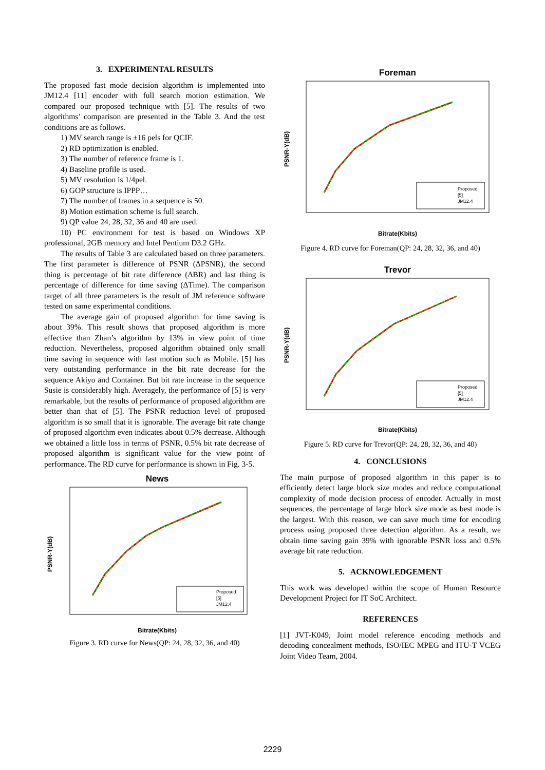3. EXPERIMENTAL RESULTS
The proposed fast mode decision algorithm is implemented into JM12.4 [11] encoder with full search motion estimation. We compared our proposed technique with [5]. The results of two algorithms’ comparison are presented in the Table 3. And the test conditions are as follows.
1) MV search range is ±16 pels for QCIF.
2) RD optimization is enabled.
3) The number of reference frame is 1.
4) Baseline profile is used.
5) MV resolution is 1/4pel.
6) GOP structure is IPPP…
7) The number of frames in a sequence is 50.
8) Motion estimation scheme is full search.
9) QP value 24, 28, 32, 36 and 40 are used.
10) PC environment for test is based on Windows XP professional, 2GB memory and Intel Pentium D3.2 GHz.
The results of Table 3 are calculated based on three parameters. The first parameter is difference of PSNR (ΔPSNR), the second thing is percentage of bit rate difference (ΔBR) and last thing is percentage of difference for time saving (ΔTime). The comparison target of all three parameters is the result of JM reference software tested on same experimental conditions.
The average gain of proposed algorithm for time saving is about 39%. This result shows that proposed algorithm is more effective than Zhan’s algorithm by 13% in view point of time reduction. Nevertheless, proposed algorithm obtained only small time saving in sequence with fast motion such as Mobile. [5] has very outstanding performance in the bit rate decrease for the sequence Akiyo and Container. But bit rate increase in the sequence Susie is considerably high. Averagely, the performance of [5] is very remarkable, but the results of performance of proposed algorithm are better than that of [5]. The PSNR reduction level of proposed algorithm is so small that it is ignorable. The average bit rate change of proposed algorithm even indicates about 0.5% decrease. Although we obtained a little loss in terms of PSNR, 0.5% bit rate decrease of proposed algorithm is significant value for the view point of performance. The RD curve for performance is shown in Fig. 3-5.
News
PSNR-Y(dB)
Bitrate(Kbits)
Proposed
[5]
JM12.4
Figure 3. RD curve for News(QP: 24, 28, 32, 36, and 40)
Foreman
PSNR-Y(dB)
Bitrate(Kbits)
Proposed
[5]
JM12.4
Figure 4. RD curve for Foreman(QP: 24, 28, 32, 36, and 40)
Trevor
PSNR-Y(dB)
Bitrate(Kbits)
Proposed
[5]
JM12.4
Figure 5. RD curve for Trevor(QP: 24, 28, 32, 36, and 40)
4. CONCLUSIONS
The main purpose of proposed algorithm in this paper is to efficiently detect large block size modes and reduce computational complexity of mode decision process of encoder. Actually in most sequences, the percentage of large block size mode as best mode is the largest. With this reason, we can save much time for encoding process using proposed three detection algorithm. As a result, we obtain time saving gain 39% with ignorable PSNR loss and 0.5% average bit rate reduction.
5. ACKNOWLEDGEMENT
This work was developed within the scope of Human Resource Development Project for IT SoC Architect.
REFERENCES
[1] JVT-K049, Joint model reference encoding methods and decoding concealment methods, ISO/IEC MPEG and ITU-T VCEG Joint Video Team, 2004.
2229